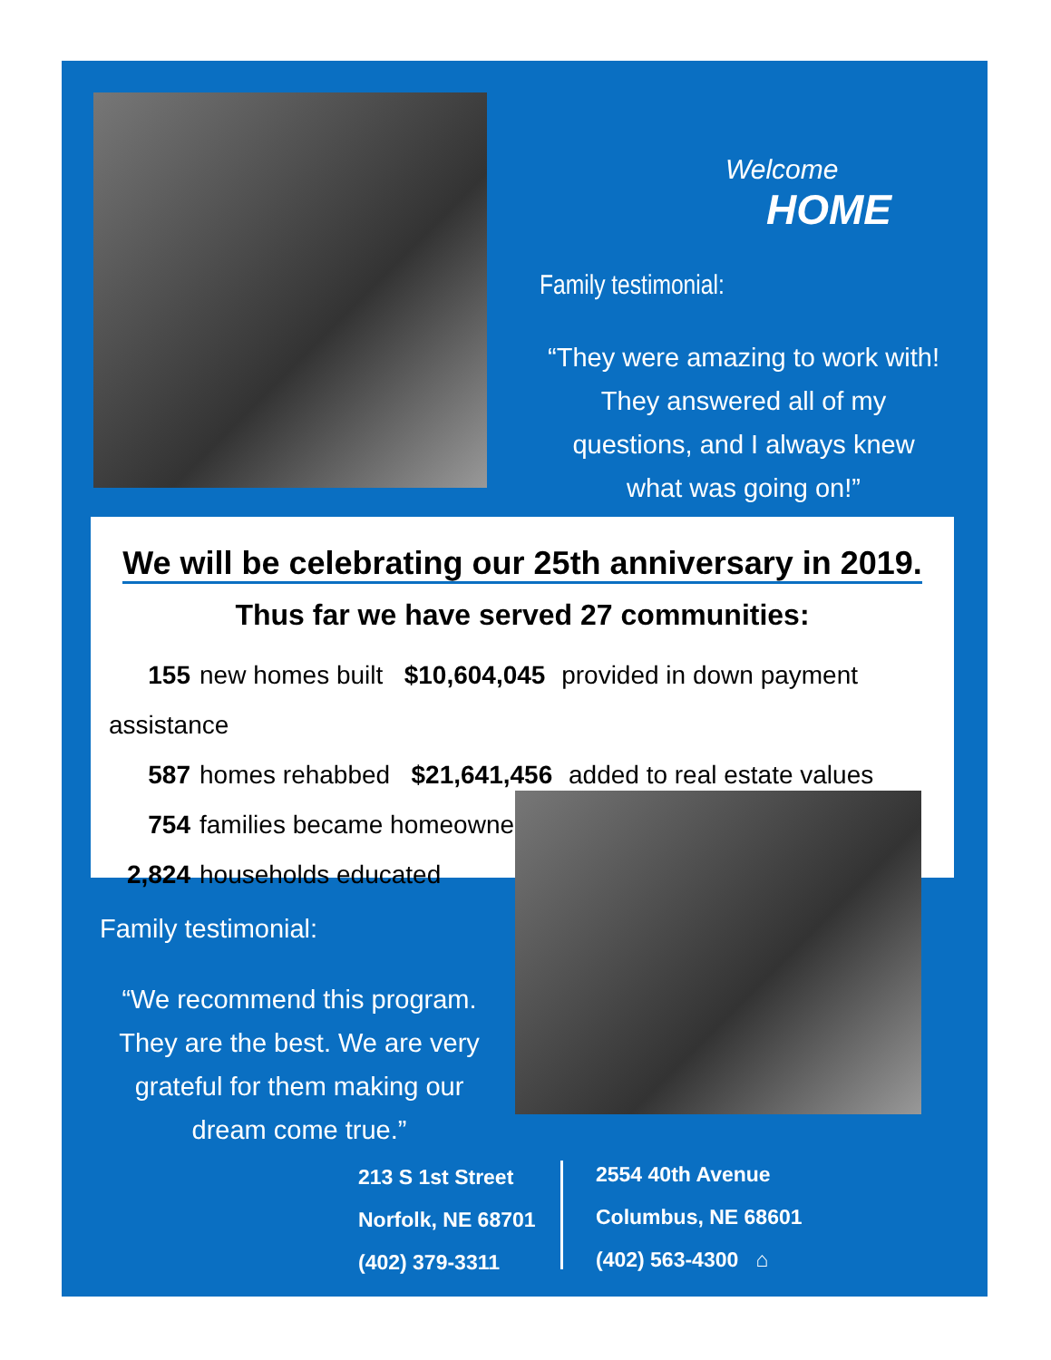Welcome
HOME
Family testimonial:
“They were amazing to work with! They answered all of my questions, and I always knew what was going on!”
We will be celebrating our 25th anniversary in 2019.
Thus far we have served 27 communities:
155 new homes built $10,604,045 provided in down payment assistance
587 homes rehabbed $21,641,456 added to real estate values
754 families became homeowners
2,824 households educated
Family testimonial:
“We recommend this program. They are the best. We are very grateful for them making our dream come true.”
213 S 1st Street
Norfolk, NE 68701
(402) 379-3311
2554 40th Avenue
Columbus, NE 68601
(402) 563-4300 ⌂